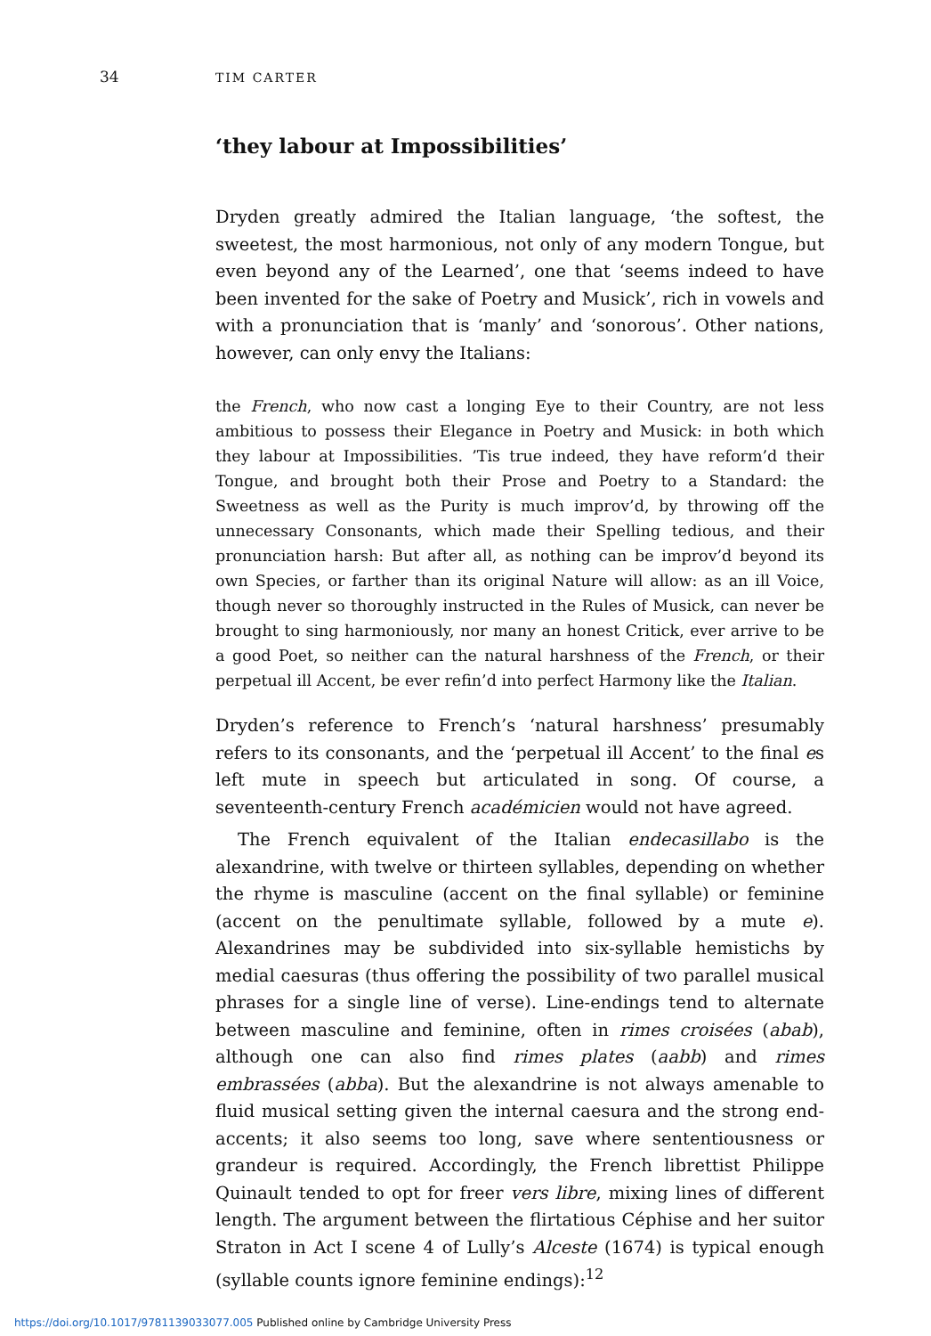34 TIM CARTER
‘they labour at Impossibilities’
Dryden greatly admired the Italian language, ‘the softest, the sweetest, the most harmonious, not only of any modern Tongue, but even beyond any of the Learned’, one that ‘seems indeed to have been invented for the sake of Poetry and Musick’, rich in vowels and with a pronunciation that is ‘manly’ and ‘sonorous’. Other nations, however, can only envy the Italians:
the French, who now cast a longing Eye to their Country, are not less ambitious to possess their Elegance in Poetry and Musick: in both which they labour at Impossibilities. ’Tis true indeed, they have reform’d their Tongue, and brought both their Prose and Poetry to a Standard: the Sweetness as well as the Purity is much improv’d, by throwing off the unnecessary Consonants, which made their Spelling tedious, and their pronunciation harsh: But after all, as nothing can be improv’d beyond its own Species, or farther than its original Nature will allow: as an ill Voice, though never so thoroughly instructed in the Rules of Musick, can never be brought to sing harmoniously, nor many an honest Critick, ever arrive to be a good Poet, so neither can the natural harshness of the French, or their perpetual ill Accent, be ever refin’d into perfect Harmony like the Italian.
Dryden’s reference to French’s ‘natural harshness’ presumably refers to its consonants, and the ‘perpetual ill Accent’ to the final es left mute in speech but articulated in song. Of course, a seventeenth-century French académicien would not have agreed.
The French equivalent of the Italian endecasillabo is the alexandrine, with twelve or thirteen syllables, depending on whether the rhyme is masculine (accent on the final syllable) or feminine (accent on the penultimate syllable, followed by a mute e). Alexandrines may be subdivided into six-syllable hemistichs by medial caesuras (thus offering the possibility of two parallel musical phrases for a single line of verse). Line-endings tend to alternate between masculine and feminine, often in rimes croisées (abab), although one can also find rimes plates (aabb) and rimes embrassées (abba). But the alexandrine is not always amenable to fluid musical setting given the internal caesura and the strong end-accents; it also seems too long, save where sententiousness or grandeur is required. Accordingly, the French librettist Philippe Quinault tended to opt for freer vers libre, mixing lines of different length. The argument between the flirtatious Céphise and her suitor Straton in Act I scene 4 of Lully’s Alceste (1674) is typical enough (syllable counts ignore feminine endings):<sup>12</sup>
https://doi.org/10.1017/9781139033077.005 Published online by Cambridge University Press